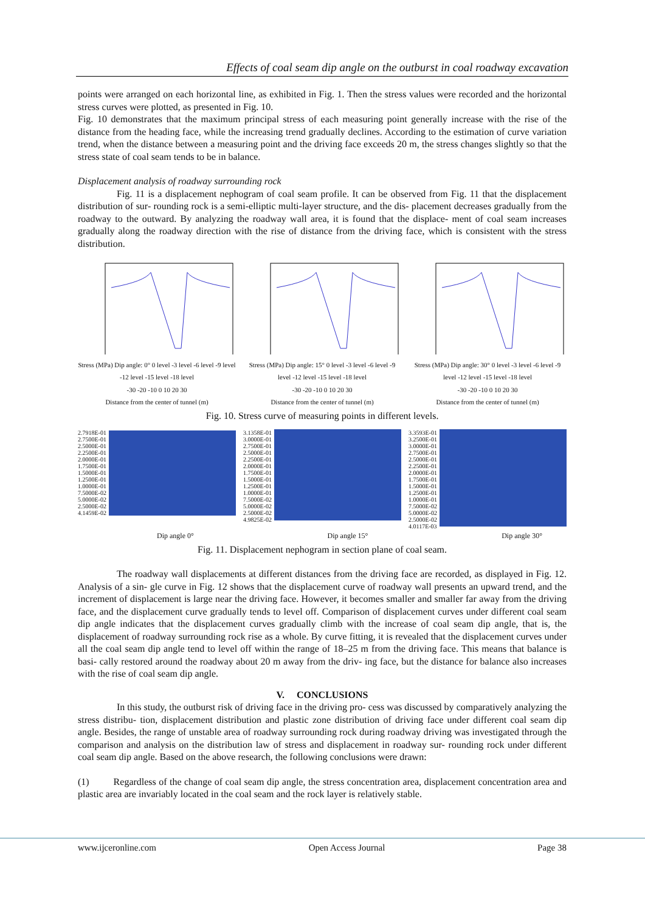Effects of coal seam dip angle on the outburst in coal roadway excavation
points were arranged on each horizontal line, as exhibited in Fig. 1. Then the stress values were recorded and the horizontal stress curves were plotted, as presented in Fig. 10.
Fig. 10 demonstrates that the maximum principal stress of each measuring point generally increase with the rise of the distance from the heading face, while the increasing trend gradually declines. According to the estimation of curve variation trend, when the distance between a measuring point and the driving face exceeds 20 m, the stress changes slightly so that the stress state of coal seam tends to be in balance.
Displacement analysis of roadway surrounding rock
Fig. 11 is a displacement nephogram of coal seam profile. It can be observed from Fig. 11 that the displacement distribution of sur- rounding rock is a semi-elliptic multi-layer structure, and the dis- placement decreases gradually from the roadway to the outward. By analyzing the roadway wall area, it is found that the displace- ment of coal seam increases gradually along the roadway direction with the rise of distance from the driving face, which is consistent with the stress distribution.
Stress (MPa) Dip angle: 0° 0 level -3 level -6 level -9 level -12 level -15 level -18 level
-30 -20 -10 0 10 20 30
Distance from the center of tunnel (m)
Stress (MPa) Dip angle: 15° 0 level -3 level -6 level -9 level -12 level -15 level -18 level
-30 -20 -10 0 10 20 30
Distance from the center of tunnel (m)
Stress (MPa) Dip angle: 30° 0 level -3 level -6 level -9 level -12 level -15 level -18 level
-30 -20 -10 0 10 20 30
Distance from the center of tunnel (m)
Fig. 10. Stress curve of measuring points in different levels.
2.7918E-01
2.7500E-01
2.5000E-01
2.2500E-01
2.0000E-01
1.7500E-01
1.5000E-01
1.2500E-01
1.0000E-01
7.5000E-02
5.0000E-02
2.5000E-02
4.1459E-02
3.1358E-01
3.0000E-01
2.7500E-01
2.5000E-01
2.2500E-01
2.0000E-01
1.7500E-01
1.5000E-01
1.2500E-01
1.0000E-01
7.5000E-02
5.0000E-02
2.5000E-02
4.9825E-02
3.3593E-01
3.2500E-01
3.0000E-01
2.7500E-01
2.5000E-01
2.2500E-01
2.0000E-01
1.7500E-01
1.5000E-01
1.2500E-01
1.0000E-01
7.5000E-02
5.0000E-02
2.5000E-02
4.0117E-03
Dip angle 0° Dip angle 15° Dip angle 30°
Fig. 11. Displacement nephogram in section plane of coal seam.
The roadway wall displacements at different distances from the driving face are recorded, as displayed in Fig. 12. Analysis of a sin- gle curve in Fig. 12 shows that the displacement curve of roadway wall presents an upward trend, and the increment of displacement is large near the driving face. However, it becomes smaller and smaller far away from the driving face, and the displacement curve gradually tends to level off. Comparison of displacement curves under different coal seam dip angle indicates that the displacement curves gradually climb with the increase of coal seam dip angle, that is, the displacement of roadway surrounding rock rise as a whole. By curve fitting, it is revealed that the displacement curves under all the coal seam dip angle tend to level off within the range of 18–25 m from the driving face. This means that balance is basi- cally restored around the roadway about 20 m away from the driv- ing face, but the distance for balance also increases with the rise of coal seam dip angle.
V. CONCLUSIONS
In this study, the outburst risk of driving face in the driving pro- cess was discussed by comparatively analyzing the stress distribu- tion, displacement distribution and plastic zone distribution of driving face under different coal seam dip angle. Besides, the range of unstable area of roadway surrounding rock during roadway driving was investigated through the comparison and analysis on the distribution law of stress and displacement in roadway sur- rounding rock under different coal seam dip angle. Based on the above research, the following conclusions were drawn:
(1) Regardless of the change of coal seam dip angle, the stress concentration area, displacement concentration area and plastic area are invariably located in the coal seam and the rock layer is relatively stable.
www.ijceronline.com Open Access Journal Page 38